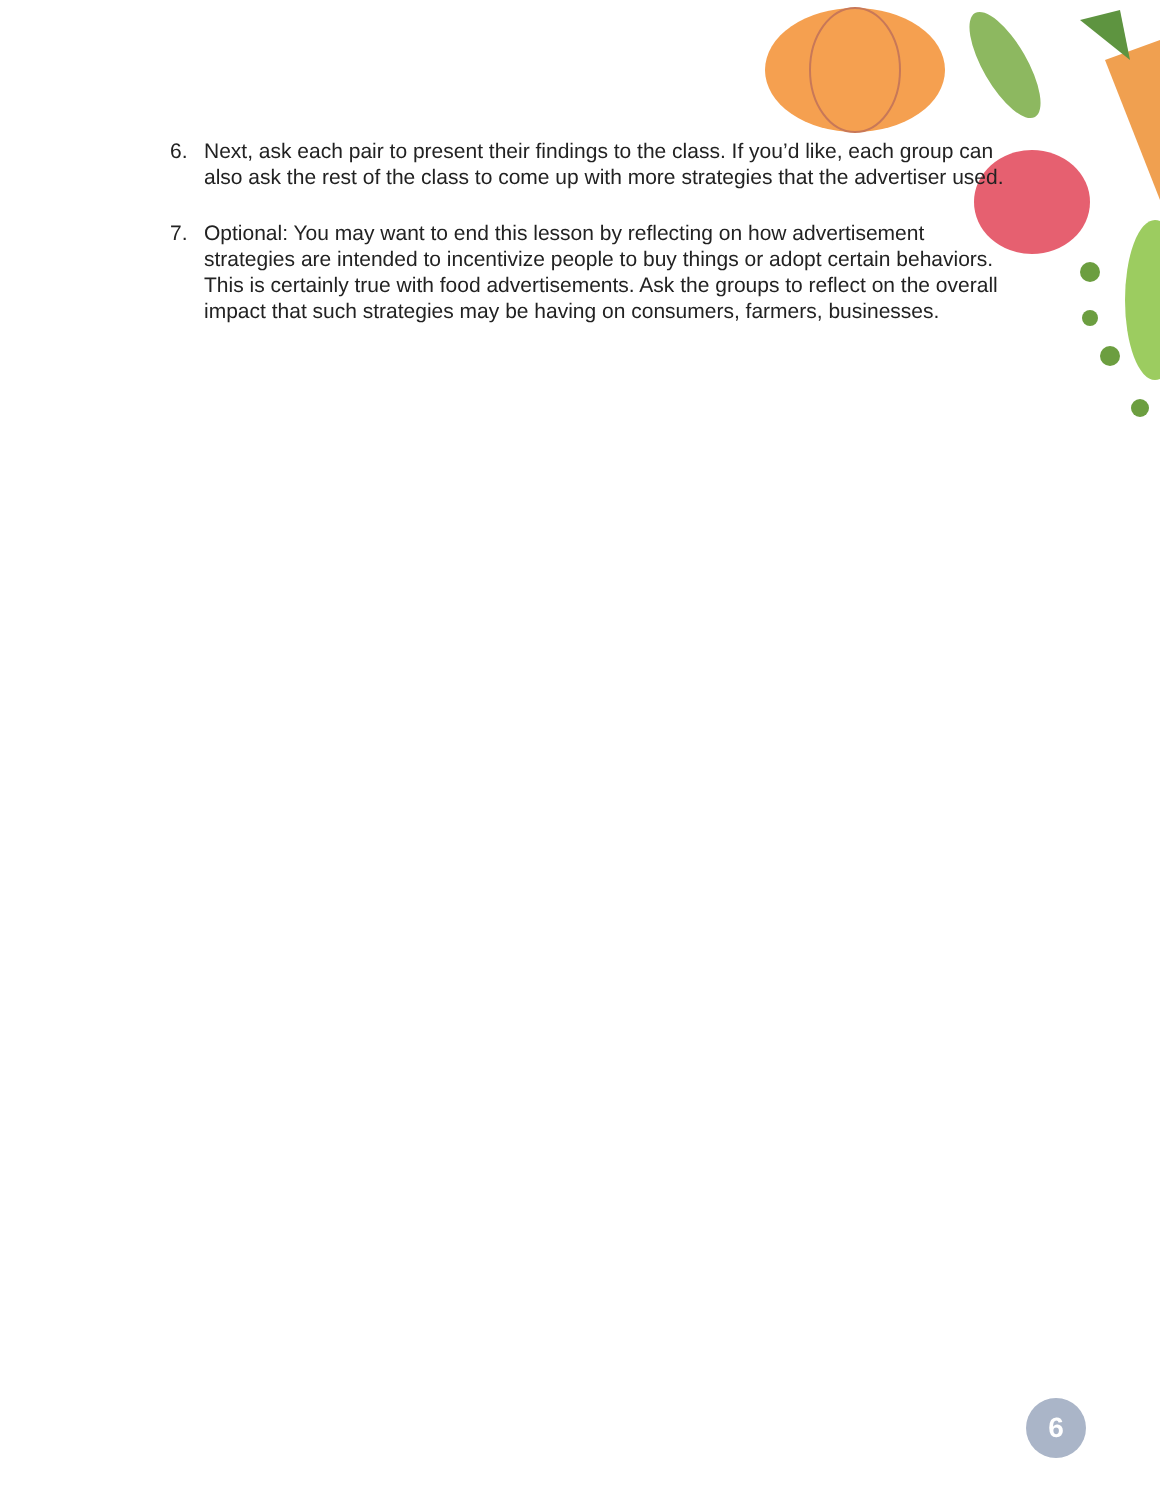6. Next, ask each pair to present their findings to the class. If you’d like, each group can also ask the rest of the class to come up with more strategies that the advertiser used.
7. Optional: You may want to end this lesson by reflecting on how advertisement strategies are intended to incentivize people to buy things or adopt certain behaviors. This is certainly true with food advertisements. Ask the groups to reflect on the overall impact that such strategies may be having on consumers, farmers, businesses.
6